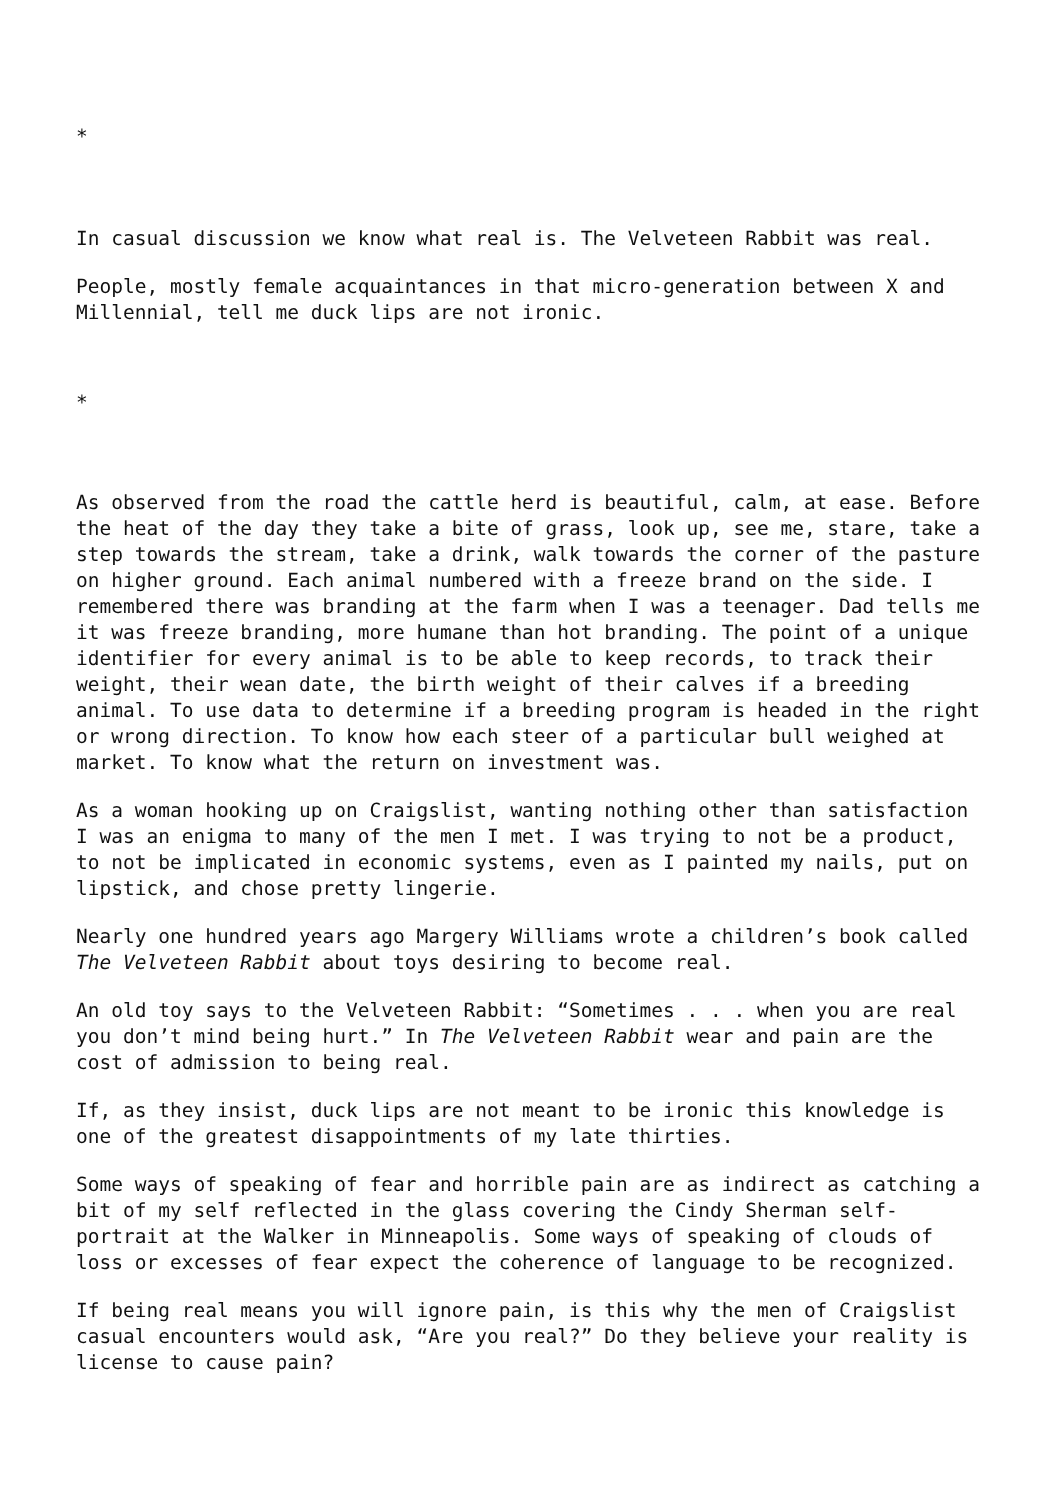*
In casual discussion we know what real is. The Velveteen Rabbit was real.
People, mostly female acquaintances in that micro-generation between X and Millennial, tell me duck lips are not ironic.
*
As observed from the road the cattle herd is beautiful, calm, at ease. Before the heat of the day they take a bite of grass, look up, see me, stare, take a step towards the stream, take a drink, walk towards the corner of the pasture on higher ground. Each animal numbered with a freeze brand on the side. I remembered there was branding at the farm when I was a teenager. Dad tells me it was freeze branding, more humane than hot branding. The point of a unique identifier for every animal is to be able to keep records, to track their weight, their wean date, the birth weight of their calves if a breeding animal. To use data to determine if a breeding program is headed in the right or wrong direction. To know how each steer of a particular bull weighed at market. To know what the return on investment was.
As a woman hooking up on Craigslist, wanting nothing other than satisfaction I was an enigma to many of the men I met. I was trying to not be a product, to not be implicated in economic systems, even as I painted my nails, put on lipstick, and chose pretty lingerie.
Nearly one hundred years ago Margery Williams wrote a children’s book called The Velveteen Rabbit about toys desiring to become real.
An old toy says to the Velveteen Rabbit: “Sometimes . . . when you are real you don’t mind being hurt.” In The Velveteen Rabbit wear and pain are the cost of admission to being real.
If, as they insist, duck lips are not meant to be ironic this knowledge is one of the greatest disappointments of my late thirties.
Some ways of speaking of fear and horrible pain are as indirect as catching a bit of my self reflected in the glass covering the Cindy Sherman self-portrait at the Walker in Minneapolis. Some ways of speaking of clouds of loss or excesses of fear expect the coherence of language to be recognized.
If being real means you will ignore pain, is this why the men of Craigslist casual encounters would ask, “Are you real?” Do they believe your reality is license to cause pain?